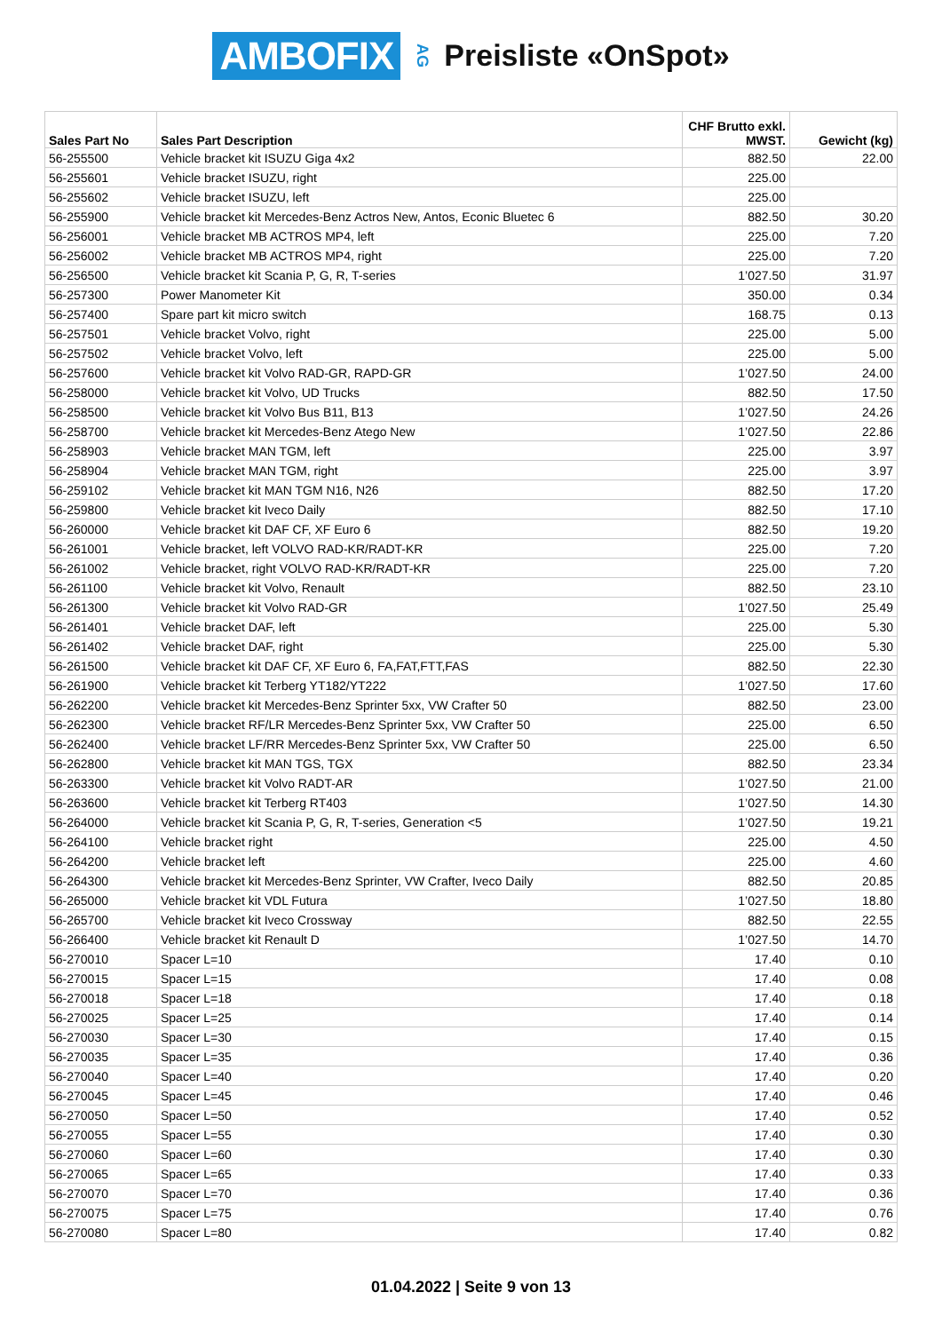AMBOFIX AG Preisliste «OnSpot»
| Sales Part No | Sales Part Description | CHF Brutto exkl. MWST. | Gewicht (kg) |
| --- | --- | --- | --- |
| 56-255500 | Vehicle bracket kit ISUZU Giga 4x2 | 882.50 | 22.00 |
| 56-255601 | Vehicle bracket ISUZU, right | 225.00 | |
| 56-255602 | Vehicle bracket ISUZU, left | 225.00 | |
| 56-255900 | Vehicle bracket kit Mercedes-Benz Actros New, Antos, Econic Bluetec 6 | 882.50 | 30.20 |
| 56-256001 | Vehicle bracket MB ACTROS MP4, left | 225.00 | 7.20 |
| 56-256002 | Vehicle bracket MB ACTROS MP4, right | 225.00 | 7.20 |
| 56-256500 | Vehicle bracket kit Scania P, G, R, T-series | 1’027.50 | 31.97 |
| 56-257300 | Power Manometer Kit | 350.00 | 0.34 |
| 56-257400 | Spare part kit micro switch | 168.75 | 0.13 |
| 56-257501 | Vehicle bracket Volvo, right | 225.00 | 5.00 |
| 56-257502 | Vehicle bracket Volvo, left | 225.00 | 5.00 |
| 56-257600 | Vehicle bracket kit Volvo RAD-GR, RAPD-GR | 1’027.50 | 24.00 |
| 56-258000 | Vehicle bracket kit Volvo, UD Trucks | 882.50 | 17.50 |
| 56-258500 | Vehicle bracket kit Volvo Bus B11, B13 | 1’027.50 | 24.26 |
| 56-258700 | Vehicle bracket kit Mercedes-Benz Atego New | 1’027.50 | 22.86 |
| 56-258903 | Vehicle bracket MAN TGM, left | 225.00 | 3.97 |
| 56-258904 | Vehicle bracket MAN TGM, right | 225.00 | 3.97 |
| 56-259102 | Vehicle bracket kit MAN TGM N16, N26 | 882.50 | 17.20 |
| 56-259800 | Vehicle bracket kit Iveco Daily | 882.50 | 17.10 |
| 56-260000 | Vehicle bracket kit DAF CF, XF Euro 6 | 882.50 | 19.20 |
| 56-261001 | Vehicle bracket, left VOLVO RAD-KR/RADT-KR | 225.00 | 7.20 |
| 56-261002 | Vehicle bracket, right VOLVO RAD-KR/RADT-KR | 225.00 | 7.20 |
| 56-261100 | Vehicle bracket kit Volvo, Renault | 882.50 | 23.10 |
| 56-261300 | Vehicle bracket kit Volvo RAD-GR | 1’027.50 | 25.49 |
| 56-261401 | Vehicle bracket DAF, left | 225.00 | 5.30 |
| 56-261402 | Vehicle bracket DAF, right | 225.00 | 5.30 |
| 56-261500 | Vehicle bracket kit DAF CF, XF Euro 6, FA,FAT,FTT,FAS | 882.50 | 22.30 |
| 56-261900 | Vehicle bracket kit Terberg YT182/YT222 | 1’027.50 | 17.60 |
| 56-262200 | Vehicle bracket kit Mercedes-Benz Sprinter 5xx, VW Crafter 50 | 882.50 | 23.00 |
| 56-262300 | Vehicle bracket RF/LR Mercedes-Benz Sprinter 5xx, VW Crafter 50 | 225.00 | 6.50 |
| 56-262400 | Vehicle bracket LF/RR Mercedes-Benz Sprinter 5xx, VW Crafter 50 | 225.00 | 6.50 |
| 56-262800 | Vehicle bracket kit MAN TGS, TGX | 882.50 | 23.34 |
| 56-263300 | Vehicle bracket kit Volvo RADT-AR | 1’027.50 | 21.00 |
| 56-263600 | Vehicle bracket kit Terberg RT403 | 1’027.50 | 14.30 |
| 56-264000 | Vehicle bracket kit Scania P, G, R, T-series, Generation <5 | 1’027.50 | 19.21 |
| 56-264100 | Vehicle bracket right | 225.00 | 4.50 |
| 56-264200 | Vehicle bracket left | 225.00 | 4.60 |
| 56-264300 | Vehicle bracket kit Mercedes-Benz Sprinter, VW Crafter, Iveco Daily | 882.50 | 20.85 |
| 56-265000 | Vehicle bracket kit VDL Futura | 1’027.50 | 18.80 |
| 56-265700 | Vehicle bracket kit Iveco Crossway | 882.50 | 22.55 |
| 56-266400 | Vehicle bracket kit Renault D | 1’027.50 | 14.70 |
| 56-270010 | Spacer L=10 | 17.40 | 0.10 |
| 56-270015 | Spacer L=15 | 17.40 | 0.08 |
| 56-270018 | Spacer L=18 | 17.40 | 0.18 |
| 56-270025 | Spacer L=25 | 17.40 | 0.14 |
| 56-270030 | Spacer L=30 | 17.40 | 0.15 |
| 56-270035 | Spacer L=35 | 17.40 | 0.36 |
| 56-270040 | Spacer L=40 | 17.40 | 0.20 |
| 56-270045 | Spacer L=45 | 17.40 | 0.46 |
| 56-270050 | Spacer L=50 | 17.40 | 0.52 |
| 56-270055 | Spacer L=55 | 17.40 | 0.30 |
| 56-270060 | Spacer L=60 | 17.40 | 0.30 |
| 56-270065 | Spacer L=65 | 17.40 | 0.33 |
| 56-270070 | Spacer L=70 | 17.40 | 0.36 |
| 56-270075 | Spacer L=75 | 17.40 | 0.76 |
| 56-270080 | Spacer L=80 | 17.40 | 0.82 |
01.04.2022 | Seite 9 von 13